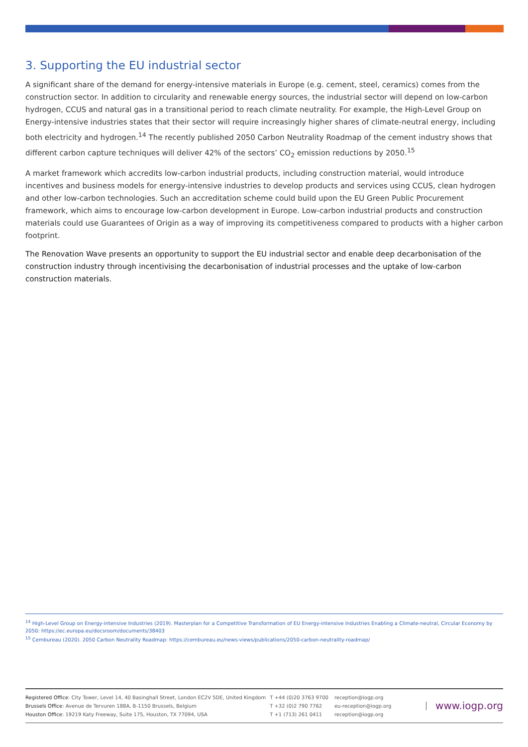3. Supporting the EU industrial sector
A significant share of the demand for energy-intensive materials in Europe (e.g. cement, steel, ceramics) comes from the construction sector. In addition to circularity and renewable energy sources, the industrial sector will depend on low-carbon hydrogen, CCUS and natural gas in a transitional period to reach climate neutrality. For example, the High-Level Group on Energy-intensive industries states that their sector will require increasingly higher shares of climate-neutral energy, including both electricity and hydrogen.<sup>14</sup> The recently published 2050 Carbon Neutrality Roadmap of the cement industry shows that different carbon capture techniques will deliver 42% of the sectors’ CO<sub>2</sub> emission reductions by 2050.<sup>15</sup>
A market framework which accredits low-carbon industrial products, including construction material, would introduce incentives and business models for energy-intensive industries to develop products and services using CCUS, clean hydrogen and other low-carbon technologies. Such an accreditation scheme could build upon the EU Green Public Procurement framework, which aims to encourage low-carbon development in Europe. Low-carbon industrial products and construction materials could use Guarantees of Origin as a way of improving its competitiveness compared to products with a higher carbon footprint.
The Renovation Wave presents an opportunity to support the EU industrial sector and enable deep decarbonisation of the construction industry through incentivising the decarbonisation of industrial processes and the uptake of low-carbon construction materials.
<sup>14</sup> High-Level Group on Energy-intensive Industries (2019). Masterplan for a Competitive Transformation of EU Energy-intensive Industries Enabling a Climate-neutral, Circular Economy by 2050: https://ec.europa.eu/docsroom/documents/38403
<sup>15</sup> Cembureau (2020). 2050 Carbon Neutrality Roadmap: https://cembureau.eu/news-views/publications/2050-carbon-neutrality-roadmap/
Registered Office: City Tower, Level 14, 40 Basinghall Street, London EC2V 5DE, United Kingdom
Brussels Office: Avenue de Tervuren 188A, B-1150 Brussels, Belgium
Houston Office: 19219 Katy Freeway, Suite 175, Houston, TX 77094, USA
T +44 (0)20 3763 9700
T +32 (0)2 790 7762
T +1 (713) 261 0411
reception@iogp.org
eu-reception@iogp.org
reception@iogp.org
www.iogp.org